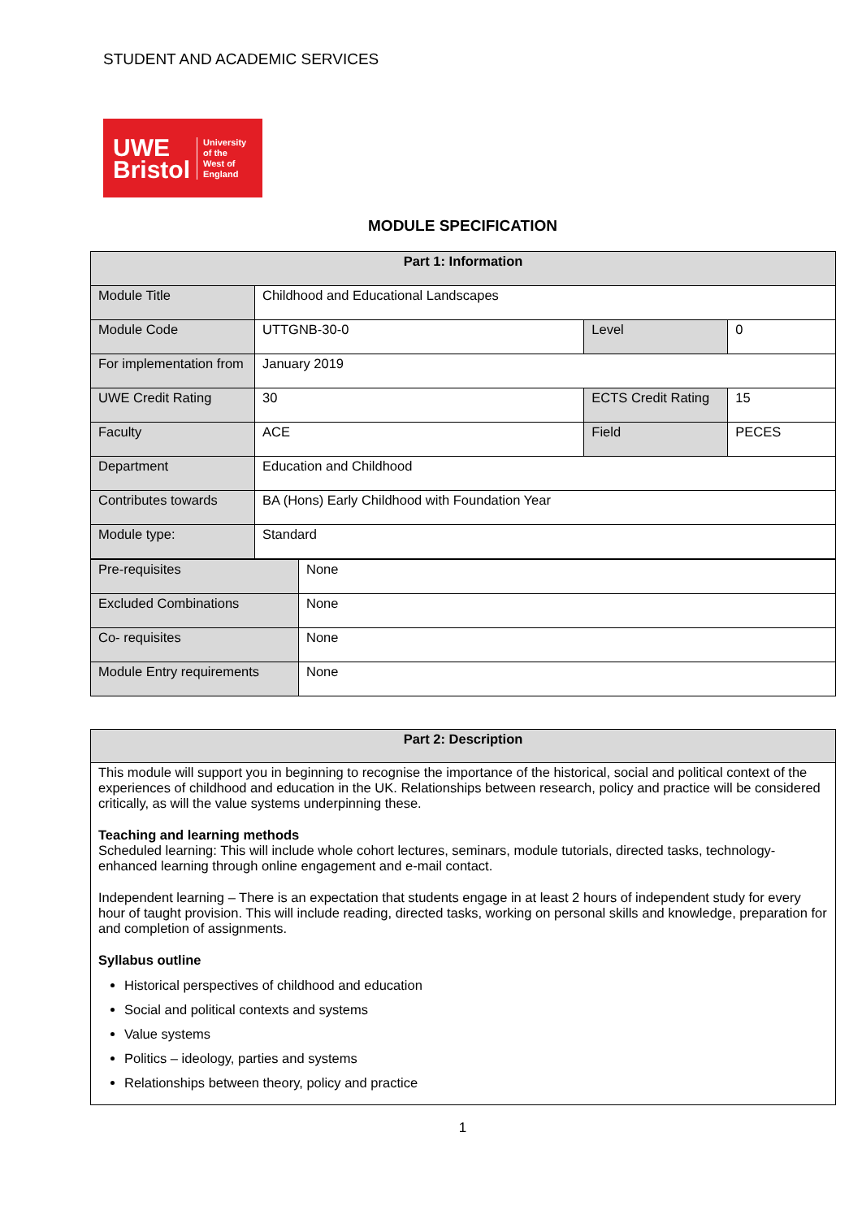STUDENT AND ACADEMIC SERVICES
UWE
Bristol
University
of the
West of
England
MODULE SPECIFICATION
| Part 1: Information | | | |
| --- | --- | --- | --- |
| Module Title | Childhood and Educational Landscapes | | |
| Module Code | UTTGNB-30-0 | Level | 0 |
| For implementation from | January 2019 | | |
| UWE Credit Rating | 30 | ECTS Credit Rating | 15 |
| Faculty | ACE | Field | PECES |
| Department | Education and Childhood | | |
| Contributes towards | BA (Hons) Early Childhood with Foundation Year | | |
| Module type: | Standard | | |
| Pre-requisites | None |
| Excluded Combinations | None |
| Co- requisites | None |
| Module Entry requirements | None |
Part 2: Description
This module will support you in beginning to recognise the importance of the historical, social and political context of the experiences of childhood and education in the UK. Relationships between research, policy and practice will be considered critically, as will the value systems underpinning these.
Teaching and learning methods
Scheduled learning: This will include whole cohort lectures, seminars, module tutorials, directed tasks, technology-enhanced learning through online engagement and e-mail contact.
Independent learning – There is an expectation that students engage in at least 2 hours of independent study for every hour of taught provision. This will include reading, directed tasks, working on personal skills and knowledge, preparation for and completion of assignments.
Syllabus outline
Historical perspectives of childhood and education
Social and political contexts and systems
Value systems
Politics – ideology, parties and systems
Relationships between theory, policy and practice
1